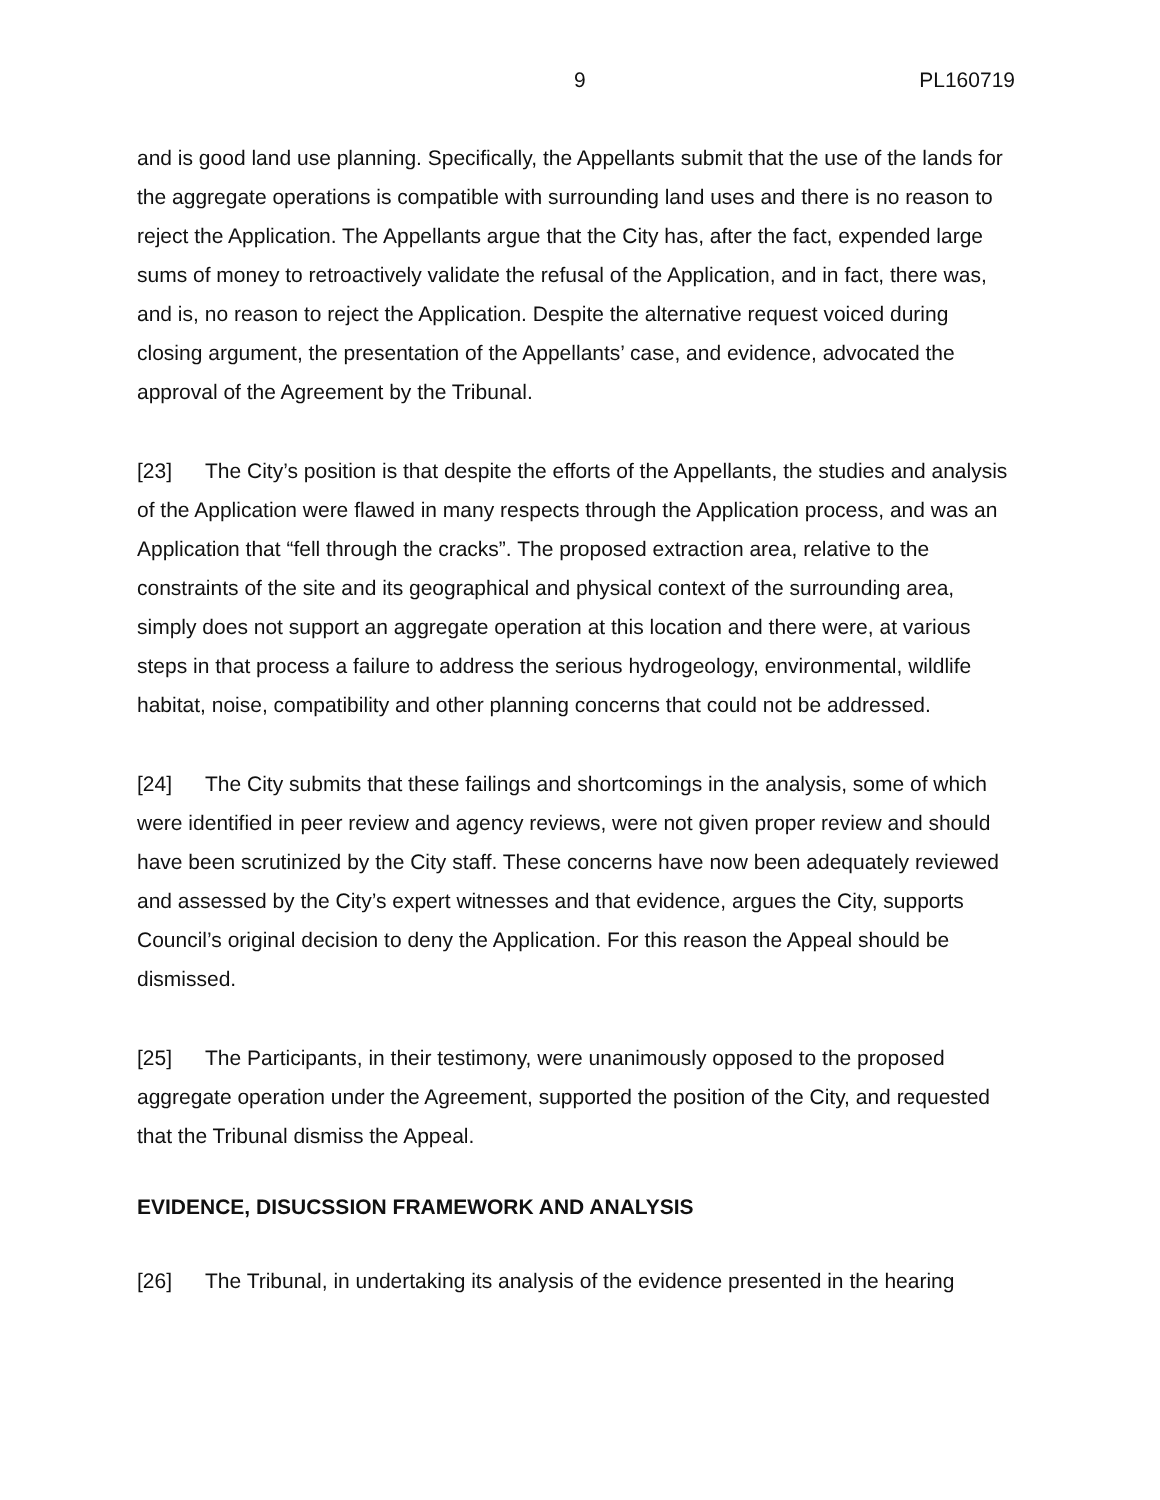9 PL160719
and is good land use planning. Specifically, the Appellants submit that the use of the lands for the aggregate operations is compatible with surrounding land uses and there is no reason to reject the Application. The Appellants argue that the City has, after the fact, expended large sums of money to retroactively validate the refusal of the Application, and in fact, there was, and is, no reason to reject the Application. Despite the alternative request voiced during closing argument, the presentation of the Appellants’ case, and evidence, advocated the approval of the Agreement by the Tribunal.
[23] The City’s position is that despite the efforts of the Appellants, the studies and analysis of the Application were flawed in many respects through the Application process, and was an Application that “fell through the cracks”. The proposed extraction area, relative to the constraints of the site and its geographical and physical context of the surrounding area, simply does not support an aggregate operation at this location and there were, at various steps in that process a failure to address the serious hydrogeology, environmental, wildlife habitat, noise, compatibility and other planning concerns that could not be addressed.
[24] The City submits that these failings and shortcomings in the analysis, some of which were identified in peer review and agency reviews, were not given proper review and should have been scrutinized by the City staff. These concerns have now been adequately reviewed and assessed by the City’s expert witnesses and that evidence, argues the City, supports Council’s original decision to deny the Application. For this reason the Appeal should be dismissed.
[25] The Participants, in their testimony, were unanimously opposed to the proposed aggregate operation under the Agreement, supported the position of the City, and requested that the Tribunal dismiss the Appeal.
EVIDENCE, DISUCSSION FRAMEWORK AND ANALYSIS
[26] The Tribunal, in undertaking its analysis of the evidence presented in the hearing